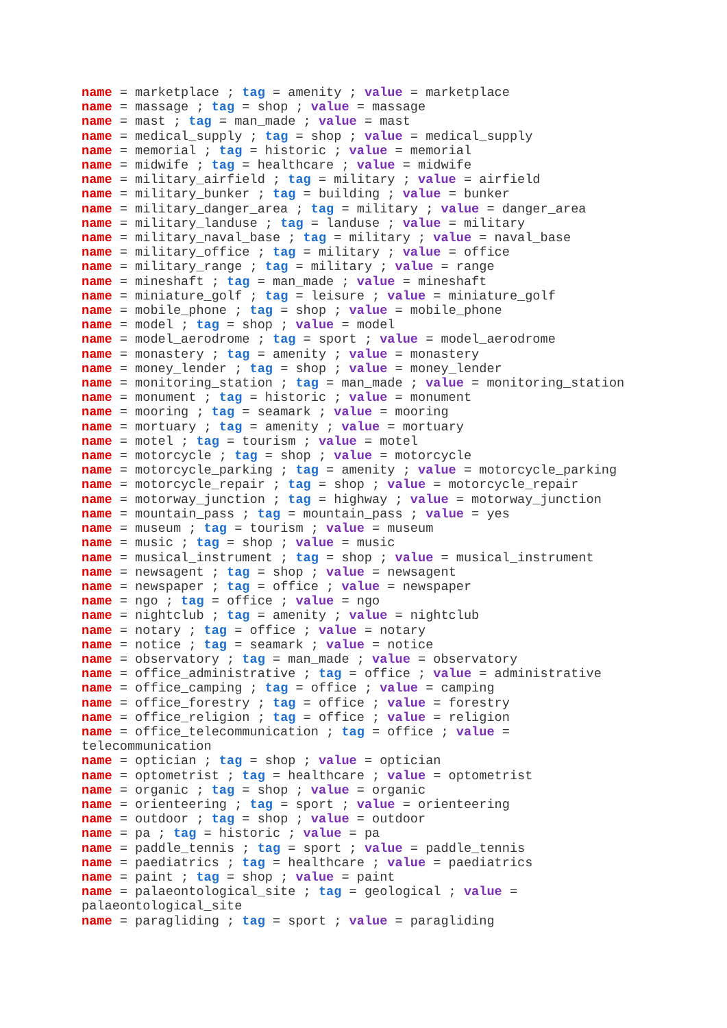name = marketplace ; tag = amenity ; value = marketplace name = massage ; tag = shop ; value = massage name = mast ; tag = man_made ; value = mast name = medical_supply ; tag = shop ; value = medical_supply name = memorial ; tag = historic ; value = memorial name = midwife ; tag = healthcare ; value = midwife name = military_airfield ; tag = military ; value = airfield name = military_bunker ; tag = building ; value = bunker name = military_danger_area ; tag = military ; value = danger_area name = military_landuse ; tag = landuse ; value = military name = military_naval_base ; tag = military ; value = naval_base name = military_office ; tag = military ; value = office name = military_range ; tag = military ; value = range name = mineshaft ; tag = man_made ; value = mineshaft name = miniature_golf ; tag = leisure ; value = miniature_golf name = mobile_phone ; tag = shop ; value = mobile_phone name = model ; tag = shop ; value = model name = model_aerodrome ; tag = sport ; value = model_aerodrome name = monastery ; tag = amenity ; value = monastery name = money_lender ; tag = shop ; value = money_lender name = monitoring_station ; tag = man_made ; value = monitoring_station name = monument ; tag = historic ; value = monument name = mooring ; tag = seamark ; value = mooring name = mortuary ; tag = amenity ; value = mortuary name = motel ; tag = tourism ; value = motel name = motorcycle ; tag = shop ; value = motorcycle name = motorcycle_parking ; tag = amenity ; value = motorcycle_parking name = motorcycle_repair ; tag = shop ; value = motorcycle_repair name = motorway_junction ; tag = highway ; value = motorway_junction name = mountain_pass ; tag = mountain_pass ; value = yes name = museum ; tag = tourism ; value = museum name = music ; tag = shop ; value = music name = musical_instrument ; tag = shop ; value = musical_instrument name = newsagent ; tag = shop ; value = newsagent name = newspaper ; tag = office ; value = newspaper name = ngo ; tag = office ; value = ngo name = nightclub ; tag = amenity ; value = nightclub name = notary ; tag = office ; value = notary name = notice ; tag = seamark ; value = notice name = observatory ; tag = man_made ; value = observatory name = office_administrative ; tag = office ; value = administrative name = office_camping ; tag = office ; value = camping name = office_forestry ; tag = office ; value = forestry name = office_religion ; tag = office ; value = religion name = office_telecommunication ; tag = office ; value = telecommunication name = optician ; tag = shop ; value = optician name = optometrist ; tag = healthcare ; value = optometrist name = organic ; tag = shop ; value = organic name = orienteering ; tag = sport ; value = orienteering name = outdoor ; tag = shop ; value = outdoor name = pa ; tag = historic ; value = pa name = paddle_tennis ; tag = sport ; value = paddle_tennis name = paediatrics ; tag = healthcare ; value = paediatrics name = paint ; tag = shop ; value = paint name = palaeontological_site ; tag = geological ; value = palaeontological_site name = paragliding ; tag = sport ; value = paragliding